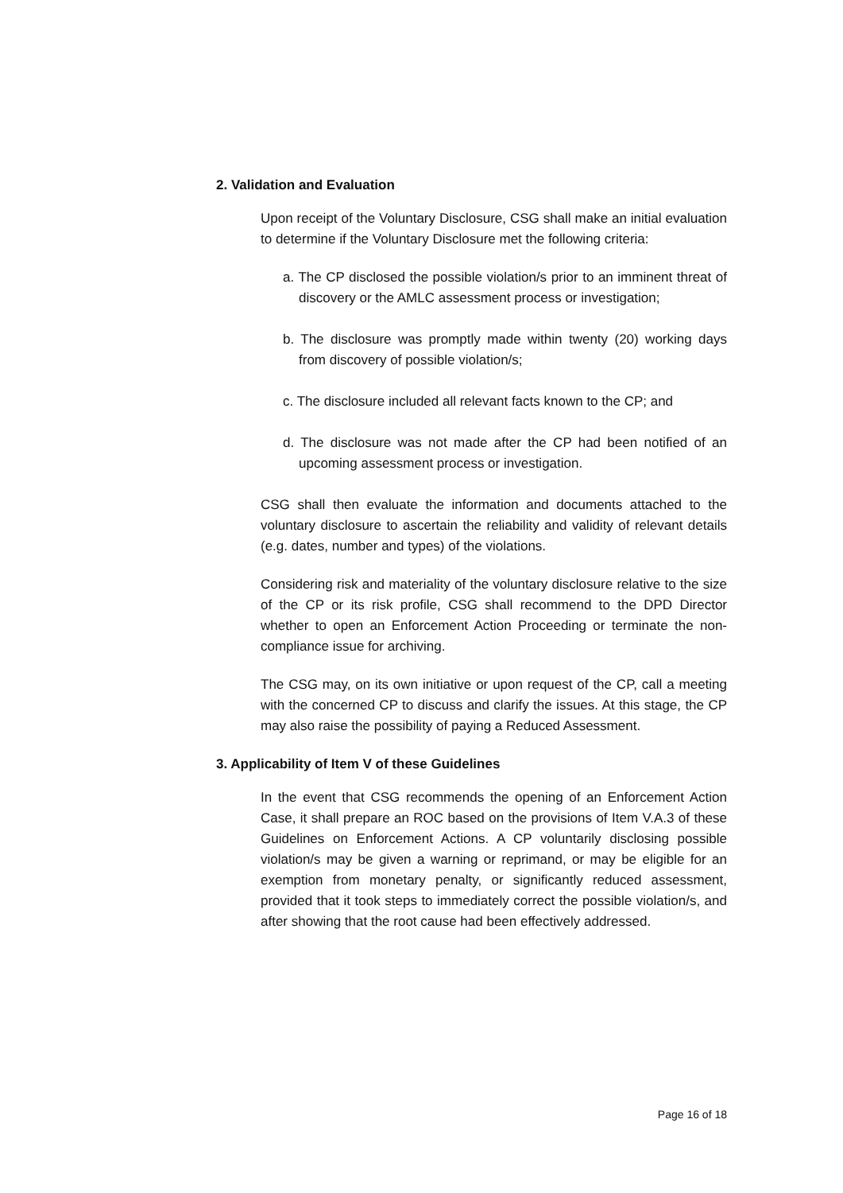2. Validation and Evaluation
Upon receipt of the Voluntary Disclosure, CSG shall make an initial evaluation to determine if the Voluntary Disclosure met the following criteria:
a. The CP disclosed the possible violation/s prior to an imminent threat of discovery or the AMLC assessment process or investigation;
b. The disclosure was promptly made within twenty (20) working days from discovery of possible violation/s;
c. The disclosure included all relevant facts known to the CP; and
d. The disclosure was not made after the CP had been notified of an upcoming assessment process or investigation.
CSG shall then evaluate the information and documents attached to the voluntary disclosure to ascertain the reliability and validity of relevant details (e.g. dates, number and types) of the violations.
Considering risk and materiality of the voluntary disclosure relative to the size of the CP or its risk profile, CSG shall recommend to the DPD Director whether to open an Enforcement Action Proceeding or terminate the non-compliance issue for archiving.
The CSG may, on its own initiative or upon request of the CP, call a meeting with the concerned CP to discuss and clarify the issues. At this stage, the CP may also raise the possibility of paying a Reduced Assessment.
3. Applicability of Item V of these Guidelines
In the event that CSG recommends the opening of an Enforcement Action Case, it shall prepare an ROC based on the provisions of Item V.A.3 of these Guidelines on Enforcement Actions. A CP voluntarily disclosing possible violation/s may be given a warning or reprimand, or may be eligible for an exemption from monetary penalty, or significantly reduced assessment, provided that it took steps to immediately correct the possible violation/s, and after showing that the root cause had been effectively addressed.
Page 16 of 18